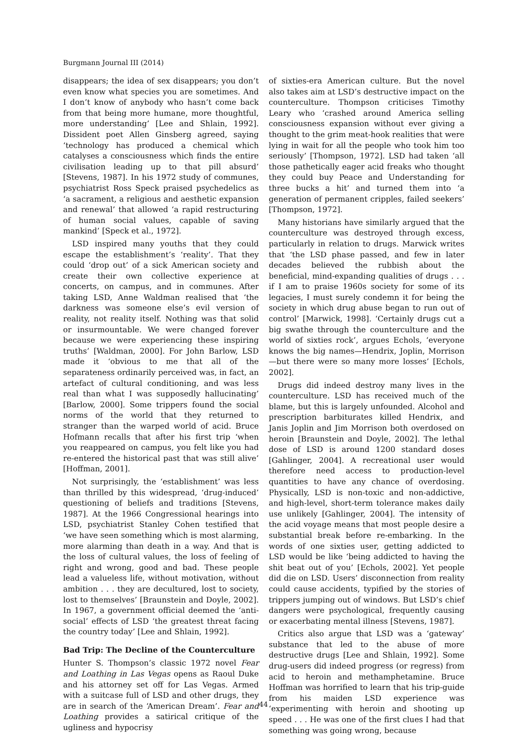Burgmann Journal III (2014)
disappears; the idea of sex disappears; you don’t even know what species you are sometimes. And I don’t know of anybody who hasn’t come back from that being more humane, more thoughtful, more understanding’ [Lee and Shlain, 1992]. Dissident poet Allen Ginsberg agreed, saying ‘technology has produced a chemical which catalyses a consciousness which finds the entire civilisation leading up to that pill absurd’ [Stevens, 1987]. In his 1972 study of communes, psychiatrist Ross Speck praised psychedelics as ‘a sacrament, a religious and aesthetic expansion and renewal’ that allowed ‘a rapid restructuring of human social values, capable of saving mankind’ [Speck et al., 1972].
LSD inspired many youths that they could escape the establishment’s ‘reality’. That they could ‘drop out’ of a sick American society and create their own collective experience at concerts, on campus, and in communes. After taking LSD, Anne Waldman realised that ‘the darkness was someone else’s evil version of reality, not reality itself. Nothing was that solid or insurmountable. We were changed forever because we were experiencing these inspiring truths’ [Waldman, 2000]. For John Barlow, LSD made it ‘obvious to me that all of the separateness ordinarily perceived was, in fact, an artefact of cultural conditioning, and was less real than what I was supposedly hallucinating’ [Barlow, 2000]. Some trippers found the social norms of the world that they returned to stranger than the warped world of acid. Bruce Hofmann recalls that after his first trip ‘when you reappeared on campus, you felt like you had re-entered the historical past that was still alive’ [Hoffman, 2001].
Not surprisingly, the ‘establishment’ was less than thrilled by this widespread, ‘drug-induced’ questioning of beliefs and traditions [Stevens, 1987]. At the 1966 Congressional hearings into LSD, psychiatrist Stanley Cohen testified that ‘we have seen something which is most alarming, more alarming than death in a way. And that is the loss of cultural values, the loss of feeling of right and wrong, good and bad. These people lead a valueless life, without motivation, without ambition . . . they are decultured, lost to society, lost to themselves’ [Braunstein and Doyle, 2002]. In 1967, a government official deemed the ‘anti-social’ effects of LSD ‘the greatest threat facing the country today’ [Lee and Shlain, 1992].
Bad Trip: The Decline of the Counterculture
Hunter S. Thompson’s classic 1972 novel Fear and Loathing in Las Vegas opens as Raoul Duke and his attorney set off for Las Vegas. Armed with a suitcase full of LSD and other drugs, they are in search of the ‘American Dream’. Fear and Loathing provides a satirical critique of the ugliness and hypocrisy
of sixties-era American culture. But the novel also takes aim at LSD’s destructive impact on the counterculture. Thompson criticises Timothy Leary who ‘crashed around America selling consciousness expansion without ever giving a thought to the grim meat-hook realities that were lying in wait for all the people who took him too seriously’ [Thompson, 1972]. LSD had taken ‘all those pathetically eager acid freaks who thought they could buy Peace and Understanding for three bucks a hit’ and turned them into ‘a generation of permanent cripples, failed seekers’ [Thompson, 1972].
Many historians have similarly argued that the counterculture was destroyed through excess, particularly in relation to drugs. Marwick writes that ‘the LSD phase passed, and few in later decades believed the rubbish about the beneficial, mind-expanding qualities of drugs . . . if I am to praise 1960s society for some of its legacies, I must surely condemn it for being the society in which drug abuse began to run out of control’ [Marwick, 1998]. ‘Certainly drugs cut a big swathe through the counterculture and the world of sixties rock’, argues Echols, ‘everyone knows the big names—Hendrix, Joplin, Morrison—but there were so many more losses’ [Echols, 2002].
Drugs did indeed destroy many lives in the counterculture. LSD has received much of the blame, but this is largely unfounded. Alcohol and prescription barbiturates killed Hendrix, and Janis Joplin and Jim Morrison both overdosed on heroin [Braunstein and Doyle, 2002]. The lethal dose of LSD is around 1200 standard doses [Gahlinger, 2004]. A recreational user would therefore need access to production-level quantities to have any chance of overdosing. Physically, LSD is non-toxic and non-addictive, and high-level, short-term tolerance makes daily use unlikely [Gahlinger, 2004]. The intensity of the acid voyage means that most people desire a substantial break before re-embarking. In the words of one sixties user, getting addicted to LSD would be like ‘being addicted to having the shit beat out of you’ [Echols, 2002]. Yet people did die on LSD. Users’ disconnection from reality could cause accidents, typified by the stories of trippers jumping out of windows. But LSD’s chief dangers were psychological, frequently causing or exacerbating mental illness [Stevens, 1987].
Critics also argue that LSD was a ‘gateway’ substance that led to the abuse of more destructive drugs [Lee and Shlain, 1992]. Some drug-users did indeed progress (or regress) from acid to heroin and methamphetamine. Bruce Hoffman was horrified to learn that his trip-guide from his maiden LSD experience was ‘experimenting with heroin and shooting up speed . . . He was one of the first clues I had that something was going wrong, because
44